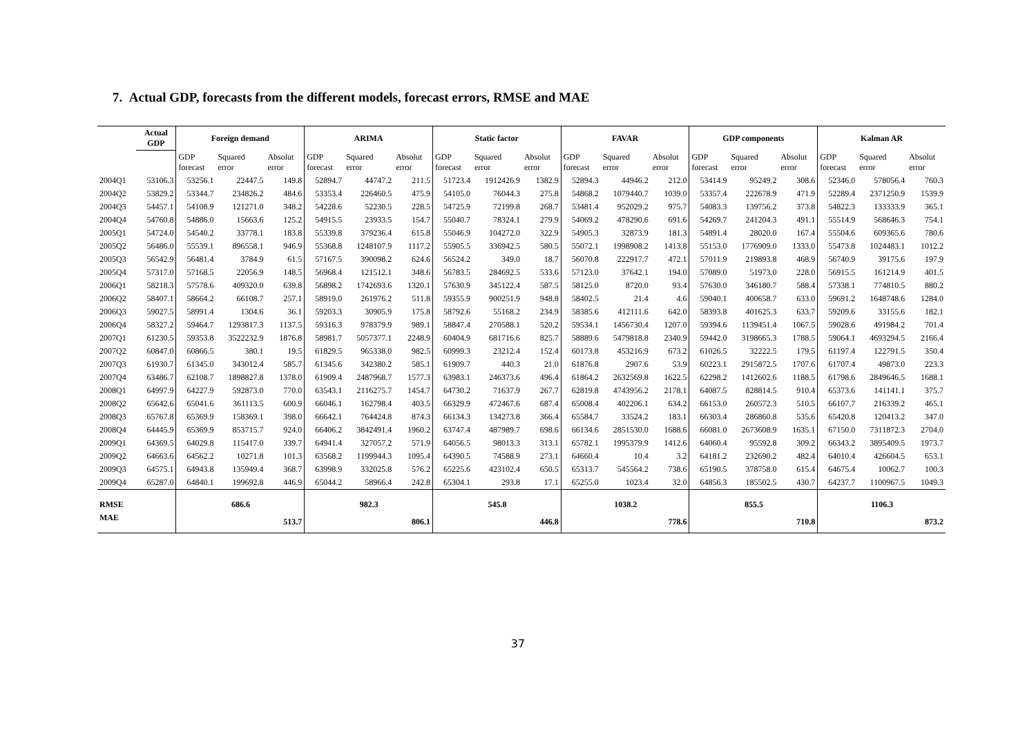7. Actual GDP, forecasts from the different models, forecast errors, RMSE and MAE
| | Actual GDP | Foreign demand | | | ARIMA | | | Static factor | | | FAVAR | | | GDP components | | | Kalman AR | | |
| --- | --- | --- | --- | --- | --- | --- | --- | --- | --- | --- | --- | --- | --- | --- | --- | --- | --- | --- | --- |
| | | GDP forecast | Squared error | Absolut error | GDP forecast | Squared error | Absolut error | GDP forecast | Squared error | Absolut error | GDP forecast | Squared error | Absolut error | GDP forecast | Squared error | Absolut error | GDP forecast | Squared error | Absolut error |
| 2004Q1 | 53106.3 | 53256.1 | 22447.5 | 149.8 | 52894.7 | 44747.2 | 211.5 | 51723.4 | 1912426.9 | 1382.9 | 52894.3 | 44946.2 | 212.0 | 53414.9 | 95249.2 | 308.6 | 52346.0 | 578056.4 | 760.3 |
| 2004Q2 | 53829.2 | 53344.7 | 234826.2 | 484.6 | 53353.4 | 226460.5 | 475.9 | 54105.0 | 76044.3 | 275.8 | 54868.2 | 1079440.7 | 1039.0 | 53357.4 | 222678.9 | 471.9 | 52289.4 | 2371250.9 | 1539.9 |
| 2004Q3 | 54457.1 | 54108.9 | 121271.0 | 348.2 | 54228.6 | 52230.5 | 228.5 | 54725.9 | 72199.8 | 268.7 | 53481.4 | 952029.2 | 975.7 | 54083.3 | 139756.2 | 373.8 | 54822.3 | 133333.9 | 365.1 |
| 2004Q4 | 54760.8 | 54886.0 | 15663.6 | 125.2 | 54915.5 | 23933.5 | 154.7 | 55040.7 | 78324.1 | 279.9 | 54069.2 | 478290.6 | 691.6 | 54269.7 | 241204.3 | 491.1 | 55514.9 | 568646.3 | 754.1 |
| 2005Q1 | 54724.0 | 54540.2 | 33778.1 | 183.8 | 55339.8 | 379236.4 | 615.8 | 55046.9 | 104272.0 | 322.9 | 54905.3 | 32873.9 | 181.3 | 54891.4 | 28020.0 | 167.4 | 55504.6 | 609365.6 | 780.6 |
| 2005Q2 | 56486.0 | 55539.1 | 896558.1 | 946.9 | 55368.8 | 1248107.9 | 1117.2 | 55905.5 | 336942.5 | 580.5 | 55072.1 | 1998908.2 | 1413.8 | 55153.0 | 1776909.0 | 1333.0 | 55473.8 | 1024483.1 | 1012.2 |
| 2005Q3 | 56542.9 | 56481.4 | 3784.9 | 61.5 | 57167.5 | 390098.2 | 624.6 | 56524.2 | 349.0 | 18.7 | 56070.8 | 222917.7 | 472.1 | 57011.9 | 219893.8 | 468.9 | 56740.9 | 39175.6 | 197.9 |
| 2005Q4 | 57317.0 | 57168.5 | 22056.9 | 148.5 | 56968.4 | 121512.1 | 348.6 | 56783.5 | 284692.5 | 533.6 | 57123.0 | 37642.1 | 194.0 | 57089.0 | 51973.0 | 228.0 | 56915.5 | 161214.9 | 401.5 |
| 2006Q1 | 58218.3 | 57578.6 | 409320.0 | 639.8 | 56898.2 | 1742693.6 | 1320.1 | 57630.9 | 345122.4 | 587.5 | 58125.0 | 8720.0 | 93.4 | 57630.0 | 346180.7 | 588.4 | 57338.1 | 774810.5 | 880.2 |
| 2006Q2 | 58407.1 | 58664.2 | 66108.7 | 257.1 | 58919.0 | 261976.2 | 511.8 | 59355.9 | 900251.9 | 948.8 | 58402.5 | 21.4 | 4.6 | 59040.1 | 400658.7 | 633.0 | 59691.2 | 1648748.6 | 1284.0 |
| 2006Q3 | 59027.5 | 58991.4 | 1304.6 | 36.1 | 59203.3 | 30905.9 | 175.8 | 58792.6 | 55168.2 | 234.9 | 58385.6 | 412111.6 | 642.0 | 58393.8 | 401625.3 | 633.7 | 59209.6 | 33155.6 | 182.1 |
| 2006Q4 | 58327.2 | 59464.7 | 1293817.3 | 1137.5 | 59316.3 | 978379.9 | 989.1 | 58847.4 | 270588.1 | 520.2 | 59534.1 | 1456730.4 | 1207.0 | 59394.6 | 1139451.4 | 1067.5 | 59028.6 | 491984.2 | 701.4 |
| 2007Q1 | 61230.5 | 59353.8 | 3522232.9 | 1876.8 | 58981.7 | 5057377.1 | 2248.9 | 60404.9 | 681716.6 | 825.7 | 58889.6 | 5479818.8 | 2340.9 | 59442.0 | 3198665.3 | 1788.5 | 59064.1 | 4693294.5 | 2166.4 |
| 2007Q2 | 60847.0 | 60866.5 | 380.1 | 19.5 | 61829.5 | 965338.0 | 982.5 | 60999.3 | 23212.4 | 152.4 | 60173.8 | 453216.9 | 673.2 | 61026.5 | 32222.5 | 179.5 | 61197.4 | 122791.5 | 350.4 |
| 2007Q3 | 61930.7 | 61345.0 | 343012.4 | 585.7 | 61345.6 | 342380.2 | 585.1 | 61909.7 | 440.3 | 21.0 | 61876.8 | 2907.6 | 53.9 | 60223.1 | 2915872.5 | 1707.6 | 61707.4 | 49873.0 | 223.3 |
| 2007Q4 | 63486.7 | 62108.7 | 1898827.8 | 1378.0 | 61909.4 | 2487968.7 | 1577.3 | 63983.1 | 246373.6 | 496.4 | 61864.2 | 2632569.8 | 1622.5 | 62298.2 | 1412602.6 | 1188.5 | 61798.6 | 2849646.5 | 1688.1 |
| 2008Q1 | 64997.9 | 64227.9 | 592873.0 | 770.0 | 63543.1 | 2116275.7 | 1454.7 | 64730.2 | 71637.9 | 267.7 | 62819.8 | 4743956.2 | 2178.1 | 64087.5 | 828814.5 | 910.4 | 65373.6 | 141141.1 | 375.7 |
| 2008Q2 | 65642.6 | 65041.6 | 361113.5 | 600.9 | 66046.1 | 162798.4 | 403.5 | 66329.9 | 472467.6 | 687.4 | 65008.4 | 402206.1 | 634.2 | 66153.0 | 260572.3 | 510.5 | 66107.7 | 216339.2 | 465.1 |
| 2008Q3 | 65767.8 | 65369.9 | 158369.1 | 398.0 | 66642.1 | 764424.8 | 874.3 | 66134.3 | 134273.8 | 366.4 | 65584.7 | 33524.2 | 183.1 | 66303.4 | 286860.8 | 535.6 | 65420.8 | 120413.2 | 347.0 |
| 2008Q4 | 64445.9 | 65369.9 | 853715.7 | 924.0 | 66406.2 | 3842491.4 | 1960.2 | 63747.4 | 487989.7 | 698.6 | 66134.6 | 2851530.0 | 1688.6 | 66081.0 | 2673608.9 | 1635.1 | 67150.0 | 7311872.3 | 2704.0 |
| 2009Q1 | 64369.5 | 64029.8 | 115417.0 | 339.7 | 64941.4 | 327057.2 | 571.9 | 64056.5 | 98013.3 | 313.1 | 65782.1 | 1995379.9 | 1412.6 | 64060.4 | 95592.8 | 309.2 | 66343.2 | 3895409.5 | 1973.7 |
| 2009Q2 | 64663.6 | 64562.2 | 10271.8 | 101.3 | 63568.2 | 1199944.3 | 1095.4 | 64390.5 | 74588.9 | 273.1 | 64660.4 | 10.4 | 3.2 | 64181.2 | 232690.2 | 482.4 | 64010.4 | 426604.5 | 653.1 |
| 2009Q3 | 64575.1 | 64943.8 | 135949.4 | 368.7 | 63998.9 | 332025.8 | 576.2 | 65225.6 | 423102.4 | 650.5 | 65313.7 | 545564.2 | 738.6 | 65190.5 | 378758.0 | 615.4 | 64675.4 | 10062.7 | 100.3 |
| 2009Q4 | 65287.0 | 64840.1 | 199692.8 | 446.9 | 65044.2 | 58966.4 | 242.8 | 65304.1 | 293.8 | 17.1 | 65255.0 | 1023.4 | 32.0 | 64856.3 | 185502.5 | 430.7 | 64237.7 | 1100967.5 | 1049.3 |
| RMSE | | | 686.6 | | | 982.3 | | | 545.8 | | | 1038.2 | | | 855.5 | | | 1106.3 | |
| MAE | | | | 513.7 | | | 806.1 | | | 446.8 | | | 778.6 | | | 710.8 | | | 873.2 |
37